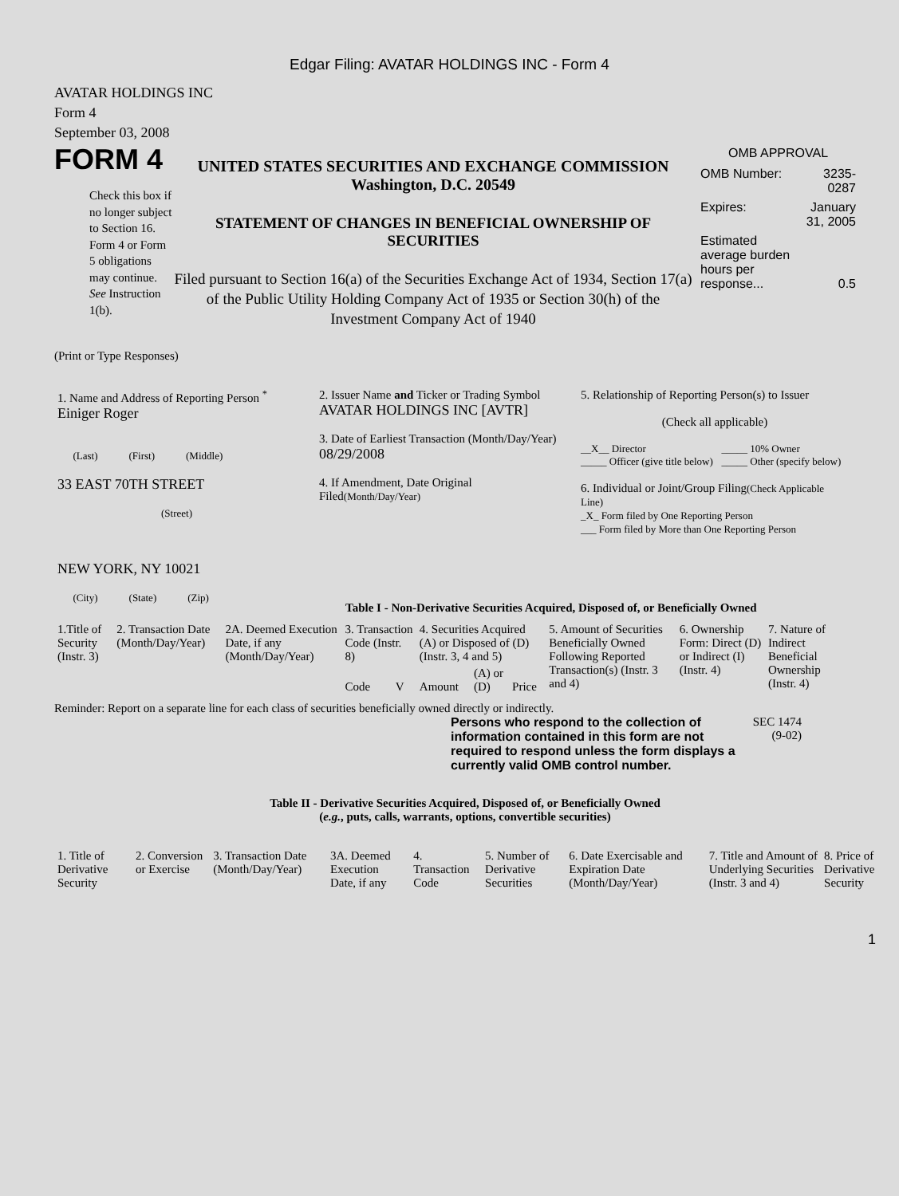Edgar Filing: AVATAR HOLDINGS INC - Form 4
AVATAR HOLDINGS INC
Form 4
September 03, 2008
FORM 4
Check this box if no longer subject to Section 16. Form 4 or Form 5 obligations may continue. See Instruction 1(b).
UNITED STATES SECURITIES AND EXCHANGE COMMISSION
Washington, D.C. 20549
STATEMENT OF CHANGES IN BENEFICIAL OWNERSHIP OF SECURITIES
Filed pursuant to Section 16(a) of the Securities Exchange Act of 1934, Section 17(a) of the Public Utility Holding Company Act of 1935 or Section 30(h) of the Investment Company Act of 1940
OMB APPROVAL
| OMB Number: | 3235-0287 |
| Expires: | January 31, 2005 |
| Estimated average burden hours per response... | 0.5 |
(Print or Type Responses)
| 1. Name and Address of Reporting Person <sup>*</sup> Einiger Roger (Last) (First) (Middle) 33 EAST 70TH STREET (Street) NEW YORK, NY 10021 (City) (State) (Zip) | 2. Issuer Name and Ticker or Trading Symbol AVATAR HOLDINGS INC [AVTR] 3. Date of Earliest Transaction (Month/Day/Year) 08/29/2008 4. If Amendment, Date Original Filed (Month/Day/Year) | 5. Relationship of Reporting Person(s) to Issuer (Check all applicable) / __X__ Director _____ Officer (give title below) / _____ 10% Owner _____ Other (specify below) / 6. Individual or Joint/Group Filing (Check Applicable Line) _X_ Form filed by One Reporting Person ___ Form filed by More than One Reporting Person |
Table I - Non-Derivative Securities Acquired, Disposed of, or Beneficially Owned
| 1.Title of Security (Instr. 3) | 2. Transaction Date (Month/Day/Year) | 2A. Deemed Execution Date, if any (Month/Day/Year) | 3. Transaction Code (Instr. 8) | | 4. Securities Acquired (A) or Disposed of (D) (Instr. 3, 4 and 5) | | | 5. Amount of Securities Beneficially Owned Following Reported Transaction(s) (Instr. 3 and 4) | 6. Ownership Form: Direct (D) or Indirect (I) (Instr. 4) | 7. Nature of Indirect Beneficial Ownership (Instr. 4) |
| | | | Code | V | Amount | (A) or (D) | Price | | | |
Reminder: Report on a separate line for each class of securities beneficially owned directly or indirectly.
Persons who respond to the collection of information contained in this form are not required to respond unless the form displays a currently valid OMB control number.
SEC 1474 (9-02)
Table II - Derivative Securities Acquired, Disposed of, or Beneficially Owned
(e.g., puts, calls, warrants, options, convertible securities)
| 1. Title of Derivative Security | 2. Conversion or Exercise | 3. Transaction Date (Month/Day/Year) | 3A. Deemed Execution Date, if any | 4. Transaction Code | 5. Number of Derivative Securities | 6. Date Exercisable and Expiration Date (Month/Day/Year) | 7. Title and Amount of Underlying Securities (Instr. 3 and 4) | 8. Price of Derivative Security |
1